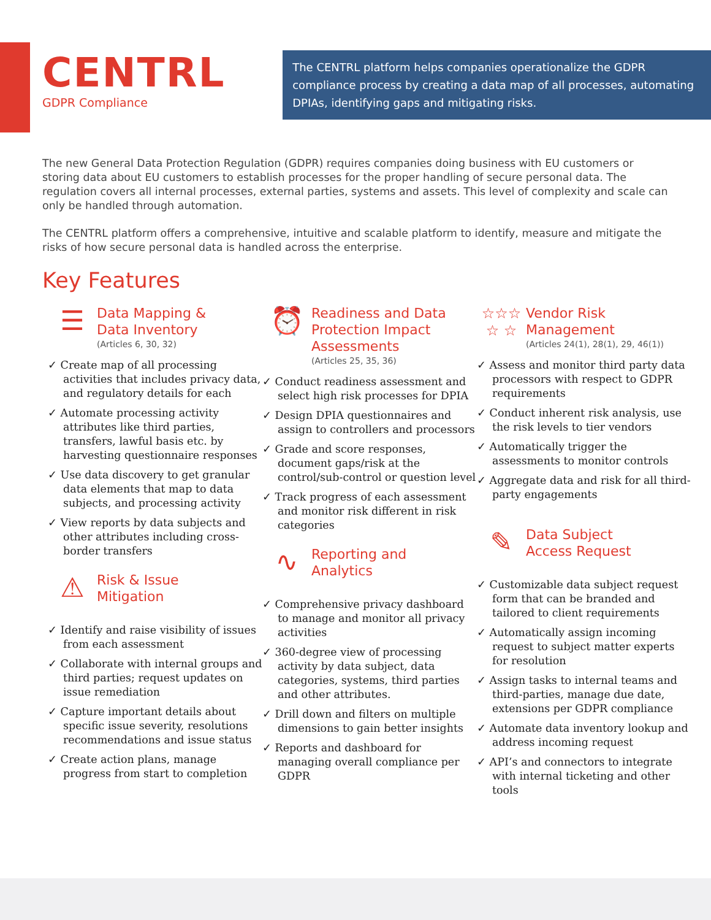CENTRL
GDPR Compliance
The CENTRL platform helps companies operationalize the GDPR compliance process by creating a data map of all processes, automating DPIAs, identifying gaps and mitigating risks.
The new General Data Protection Regulation (GDPR) requires companies doing business with EU customers or storing data about EU customers to establish processes for the proper handling of secure personal data. The regulation covers all internal processes, external parties, systems and assets. This level of complexity and scale can only be handled through automation.
The CENTRL platform offers a comprehensive, intuitive and scalable platform to identify, measure and mitigate the risks of how secure personal data is handled across the enterprise.
Key Features
☰
Data Mapping &
Data Inventory
(Articles 6, 30, 32)
✓ Create map of all processing activities that includes privacy data, and regulatory details for each
✓ Automate processing activity attributes like third parties, transfers, lawful basis etc. by harvesting questionnaire responses
✓ Use data discovery to get granular data elements that map to data subjects, and processing activity
✓ View reports by data subjects and other attributes including cross-border transfers
⚠
Risk & Issue
Mitigation
✓ Identify and raise visibility of issues from each assessment
✓ Collaborate with internal groups and third parties; request updates on issue remediation
✓ Capture important details about specific issue severity, resolutions recommendations and issue status
✓ Create action plans, manage progress from start to completion
⏰
Readiness and Data Protection Impact Assessments
(Articles 25, 35, 36)
✓ Conduct readiness assessment and select high risk processes for DPIA
✓ Design DPIA questionnaires and assign to controllers and processors
✓ Grade and score responses, document gaps/risk at the control/sub-control or question level
✓ Track progress of each assessment and monitor risk different in risk categories
∿
Reporting and
Analytics
✓ Comprehensive privacy dashboard to manage and monitor all privacy activities
✓ 360-degree view of processing activity by data subject, data categories, systems, third parties and other attributes.
✓ Drill down and filters on multiple dimensions to gain better insights
✓ Reports and dashboard for managing overall compliance per GDPR
☆☆☆
☆ ☆
Vendor Risk
Management
(Articles 24(1), 28(1), 29, 46(1))
✓ Assess and monitor third party data processors with respect to GDPR requirements
✓ Conduct inherent risk analysis, use the risk levels to tier vendors
✓ Automatically trigger the assessments to monitor controls
✓ Aggregate data and risk for all third-party engagements
✎
Data Subject
Access Request
✓ Customizable data subject request form that can be branded and tailored to client requirements
✓ Automatically assign incoming request to subject matter experts for resolution
✓ Assign tasks to internal teams and third-parties, manage due date, extensions per GDPR compliance
✓ Automate data inventory lookup and address incoming request
✓ API’s and connectors to integrate with internal ticketing and other tools